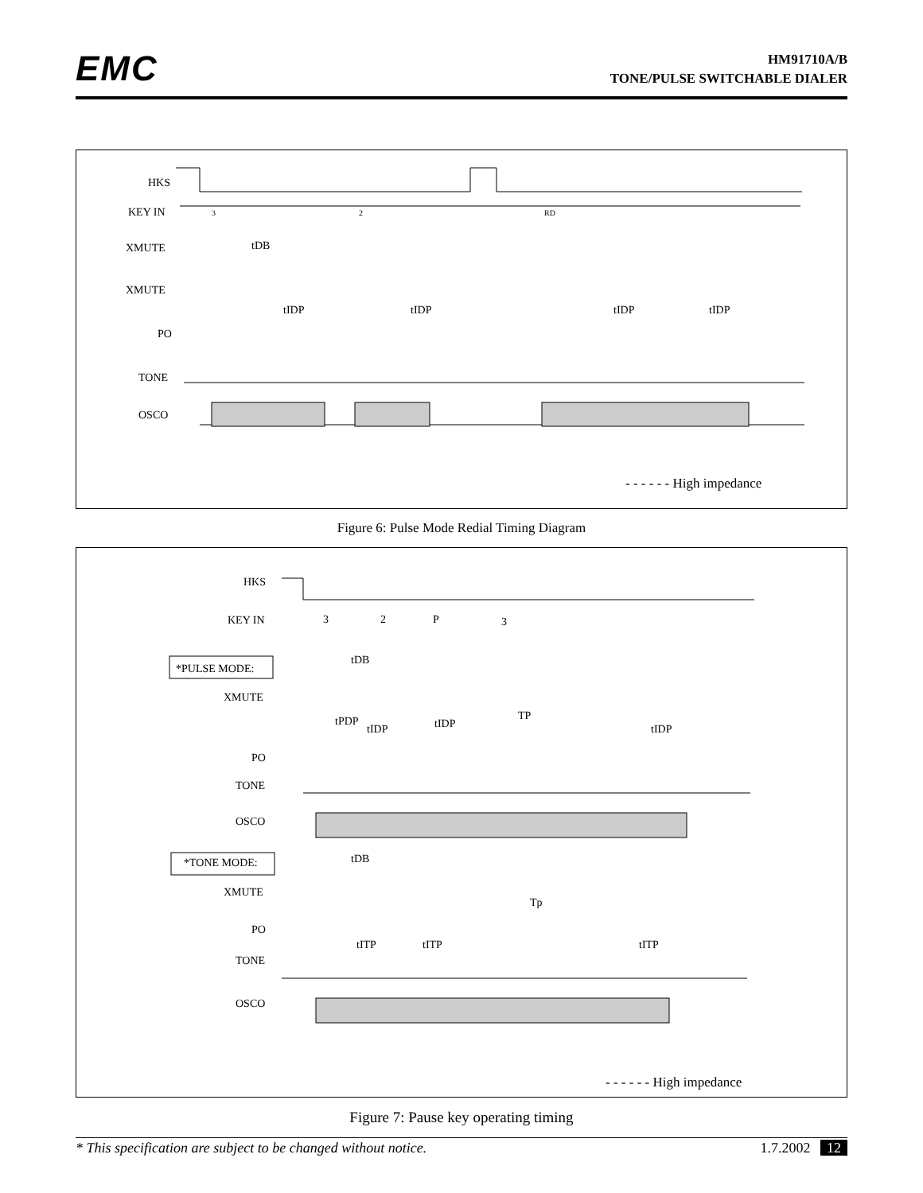EMC
HM91710A/B
TONE/PULSE SWITCHABLE DIALER
HKS
KEY IN
XMUTE
XMUTE
PO
TONE
OSCO
tDB
tIDP
tIDP
tIDP
tIDP
3
2
RD
- - - - - - High impedance
Figure 6: Pulse Mode Redial Timing Diagram
HKS
KEY IN
*PULSE MODE:
XMUTE
PO
TONE
OSCO
*TONE MODE:
XMUTE
PO
TONE
OSCO
3
2
P
3
tDB
tPDP
tIDP
tIDP
TP
tIDP
tDB
Tp
tITP
tITP
tITP
- - - - - - High impedance
Figure 7: Pause key operating timing
* This specification are subject to be changed without notice. 1.7.2002 12